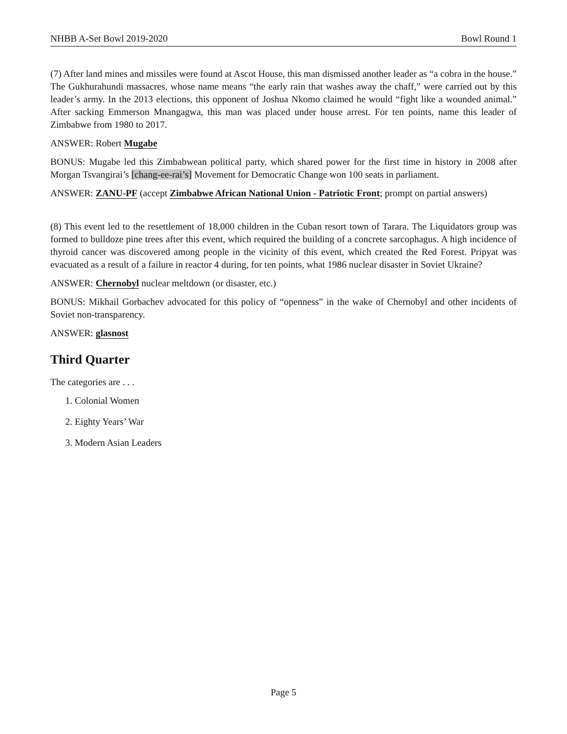NHBB A-Set Bowl 2019-2020 Bowl Round 1
(7) After land mines and missiles were found at Ascot House, this man dismissed another leader as “a cobra in the house.” The Gukhurahundi massacres, whose name means “the early rain that washes away the chaff,” were carried out by this leader’s army. In the 2013 elections, this opponent of Joshua Nkomo claimed he would “fight like a wounded animal.” After sacking Emmerson Mnangagwa, this man was placed under house arrest. For ten points, name this leader of Zimbabwe from 1980 to 2017.
ANSWER: Robert Mugabe
BONUS: Mugabe led this Zimbabwean political party, which shared power for the first time in history in 2008 after Morgan Tsvangirai’s [chang-ee-rai’s] Movement for Democratic Change won 100 seats in parliament.
ANSWER: ZANU-PF (accept Zimbabwe African National Union - Patriotic Front; prompt on partial answers)
(8) This event led to the resettlement of 18,000 children in the Cuban resort town of Tarara. The Liquidators group was formed to bulldoze pine trees after this event, which required the building of a concrete sarcophagus. A high incidence of thyroid cancer was discovered among people in the vicinity of this event, which created the Red Forest. Pripyat was evacuated as a result of a failure in reactor 4 during, for ten points, what 1986 nuclear disaster in Soviet Ukraine?
ANSWER: Chernobyl nuclear meltdown (or disaster, etc.)
BONUS: Mikhail Gorbachev advocated for this policy of “openness” in the wake of Chernobyl and other incidents of Soviet non-transparency.
ANSWER: glasnost
Third Quarter
The categories are . . .
1. Colonial Women
2. Eighty Years’ War
3. Modern Asian Leaders
Page 5